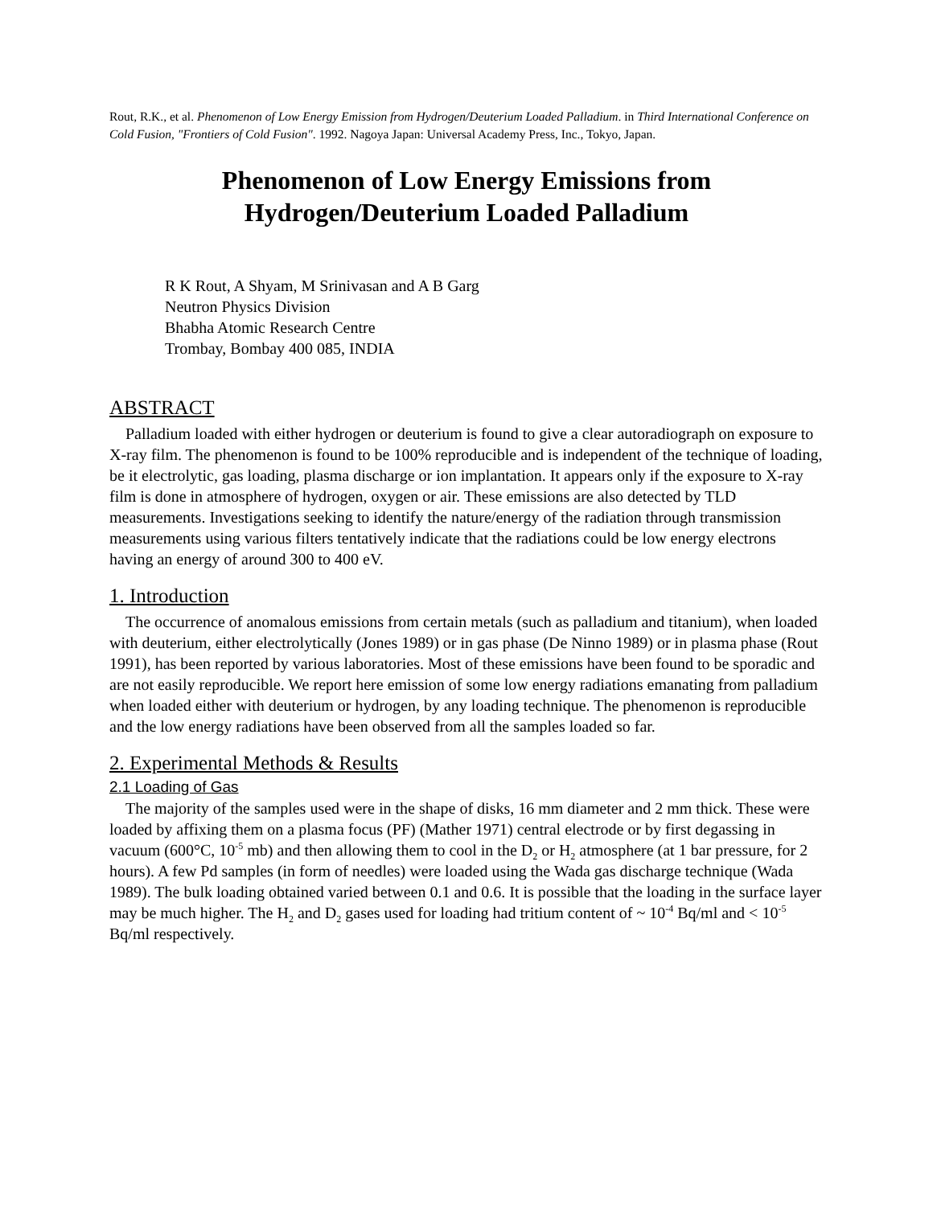Rout, R.K., et al. Phenomenon of Low Energy Emission from Hydrogen/Deuterium Loaded Palladium. in Third International Conference on Cold Fusion, "Frontiers of Cold Fusion". 1992. Nagoya Japan: Universal Academy Press, Inc., Tokyo, Japan.
Phenomenon of Low Energy Emissions from
Hydrogen/Deuterium Loaded Palladium
R K Rout, A Shyam, M Srinivasan and A B Garg
Neutron Physics Division
Bhabha Atomic Research Centre
Trombay, Bombay 400 085, INDIA
ABSTRACT
Palladium loaded with either hydrogen or deuterium is found to give a clear autoradiograph on exposure to X-ray film. The phenomenon is found to be 100% reproducible and is independent of the technique of loading, be it electrolytic, gas loading, plasma discharge or ion implantation. It appears only if the exposure to X-ray film is done in atmosphere of hydrogen, oxygen or air. These emissions are also detected by TLD measurements. Investigations seeking to identify the nature/energy of the radiation through transmission measurements using various filters tentatively indicate that the radiations could be low energy electrons having an energy of around 300 to 400 eV.
1. Introduction
The occurrence of anomalous emissions from certain metals (such as palladium and titanium), when loaded with deuterium, either electrolytically (Jones 1989) or in gas phase (De Ninno 1989) or in plasma phase (Rout 1991), has been reported by various laboratories. Most of these emissions have been found to be sporadic and are not easily reproducible. We report here emission of some low energy radiations emanating from palladium when loaded either with deuterium or hydrogen, by any loading technique. The phenomenon is reproducible and the low energy radiations have been observed from all the samples loaded so far.
2. Experimental Methods & Results
2.1 Loading of Gas
The majority of the samples used were in the shape of disks, 16 mm diameter and 2 mm thick. These were loaded by affixing them on a plasma focus (PF) (Mather 1971) central electrode or by first degassing in vacuum (600°C, 10<sup>-5</sup> mb) and then allowing them to cool in the D<sub>2</sub> or H<sub>2</sub> atmosphere (at 1 bar pressure, for 2 hours). A few Pd samples (in form of needles) were loaded using the Wada gas discharge technique (Wada 1989). The bulk loading obtained varied between 0.1 and 0.6. It is possible that the loading in the surface layer may be much higher. The H<sub>2</sub> and D<sub>2</sub> gases used for loading had tritium content of ~ 10<sup>-4</sup> Bq/ml and < 10<sup>-5</sup> Bq/ml respectively.